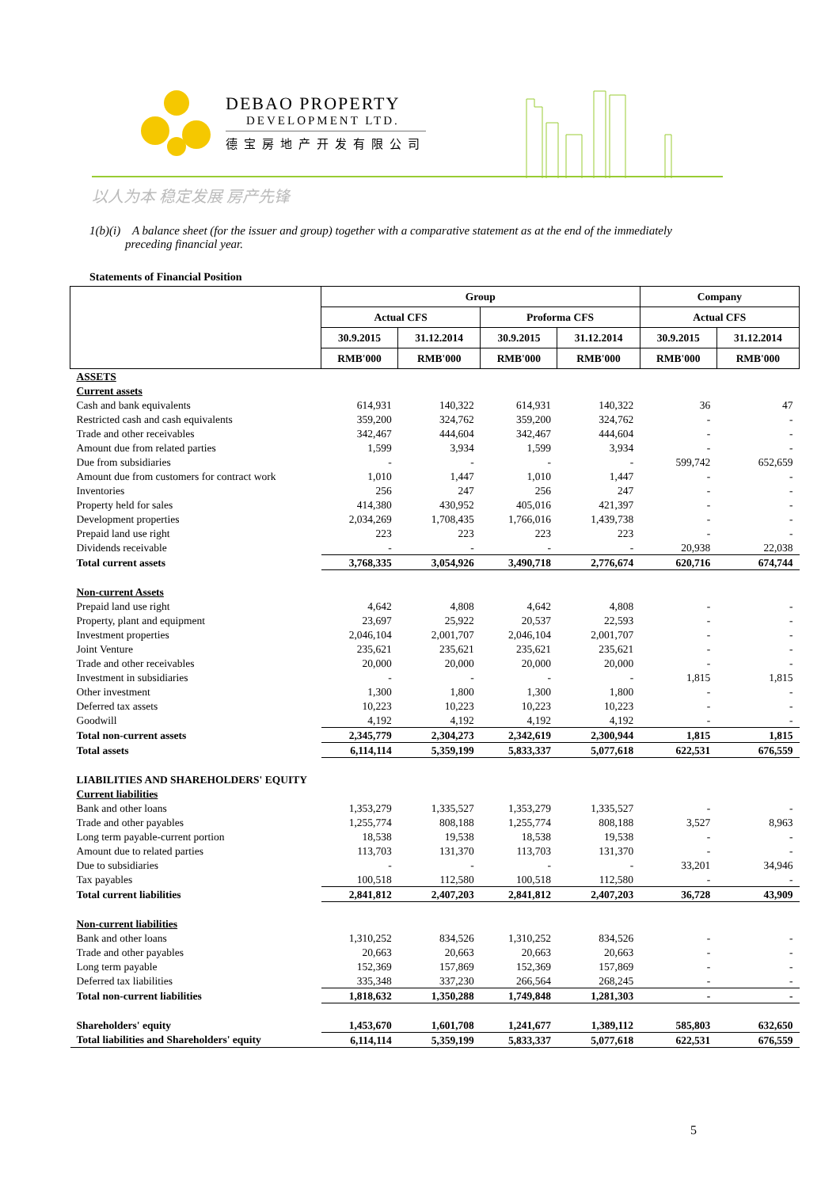DEBAO PROPERTY
DEVELOPMENT LTD.
德宝房地产开发有限公司
以人为本 稳定发展 房产先锋
1(b)(i) A balance sheet (for the issuer and group) together with a comparative statement as at the end of the immediately
preceding financial year.
Statements of Financial Position
| | Group | | | | Company | |
| --- | --- | --- | --- | --- | --- | --- |
| | Actual CFS | | Proforma CFS | | Actual CFS | |
| | 30.9.2015 | 31.12.2014 | 30.9.2015 | 31.12.2014 | 30.9.2015 | 31.12.2014 |
| | RMB'000 | RMB'000 | RMB'000 | RMB'000 | RMB'000 | RMB'000 |
| ASSETS | | | | | | |
| Current assets | | | | | | |
| Cash and bank equivalents | 614,931 | 140,322 | 614,931 | 140,322 | 36 | 47 |
| Restricted cash and cash equivalents | 359,200 | 324,762 | 359,200 | 324,762 | - | - |
| Trade and other receivables | 342,467 | 444,604 | 342,467 | 444,604 | - | - |
| Amount due from related parties | 1,599 | 3,934 | 1,599 | 3,934 | - | - |
| Due from subsidiaries | - | - | - | - | 599,742 | 652,659 |
| Amount due from customers for contract work | 1,010 | 1,447 | 1,010 | 1,447 | - | - |
| Inventories | 256 | 247 | 256 | 247 | - | - |
| Property held for sales | 414,380 | 430,952 | 405,016 | 421,397 | - | - |
| Development properties | 2,034,269 | 1,708,435 | 1,766,016 | 1,439,738 | - | - |
| Prepaid land use right | 223 | 223 | 223 | 223 | - | - |
| Dividends receivable | - | - | - | - | 20,938 | 22,038 |
| Total current assets | 3,768,335 | 3,054,926 | 3,490,718 | 2,776,674 | 620,716 | 674,744 |
| Non-current Assets | | | | | | |
| Prepaid land use right | 4,642 | 4,808 | 4,642 | 4,808 | - | - |
| Property, plant and equipment | 23,697 | 25,922 | 20,537 | 22,593 | - | - |
| Investment properties | 2,046,104 | 2,001,707 | 2,046,104 | 2,001,707 | - | - |
| Joint Venture | 235,621 | 235,621 | 235,621 | 235,621 | - | - |
| Trade and other receivables | 20,000 | 20,000 | 20,000 | 20,000 | - | - |
| Investment in subsidiaries | - | - | - | - | 1,815 | 1,815 |
| Other investment | 1,300 | 1,800 | 1,300 | 1,800 | - | - |
| Deferred tax assets | 10,223 | 10,223 | 10,223 | 10,223 | - | - |
| Goodwill | 4,192 | 4,192 | 4,192 | 4,192 | - | - |
| Total non-current assets | 2,345,779 | 2,304,273 | 2,342,619 | 2,300,944 | 1,815 | 1,815 |
| Total assets | 6,114,114 | 5,359,199 | 5,833,337 | 5,077,618 | 622,531 | 676,559 |
| LIABILITIES AND SHAREHOLDERS' EQUITY | | | | | | |
| Current liabilities | | | | | | |
| Bank and other loans | 1,353,279 | 1,335,527 | 1,353,279 | 1,335,527 | - | - |
| Trade and other payables | 1,255,774 | 808,188 | 1,255,774 | 808,188 | 3,527 | 8,963 |
| Long term payable-current portion | 18,538 | 19,538 | 18,538 | 19,538 | - | - |
| Amount due to related parties | 113,703 | 131,370 | 113,703 | 131,370 | - | - |
| Due to subsidiaries | - | - | - | - | 33,201 | 34,946 |
| Tax payables | 100,518 | 112,580 | 100,518 | 112,580 | - | - |
| Total current liabilities | 2,841,812 | 2,407,203 | 2,841,812 | 2,407,203 | 36,728 | 43,909 |
| Non-current liabilities | | | | | | |
| Bank and other loans | 1,310,252 | 834,526 | 1,310,252 | 834,526 | - | - |
| Trade and other payables | 20,663 | 20,663 | 20,663 | 20,663 | - | - |
| Long term payable | 152,369 | 157,869 | 152,369 | 157,869 | - | - |
| Deferred tax liabilities | 335,348 | 337,230 | 266,564 | 268,245 | - | - |
| Total non-current liabilities | 1,818,632 | 1,350,288 | 1,749,848 | 1,281,303 | - | - |
| Shareholders' equity | 1,453,670 | 1,601,708 | 1,241,677 | 1,389,112 | 585,803 | 632,650 |
| Total liabilities and Shareholders' equity | 6,114,114 | 5,359,199 | 5,833,337 | 5,077,618 | 622,531 | 676,559 |
5